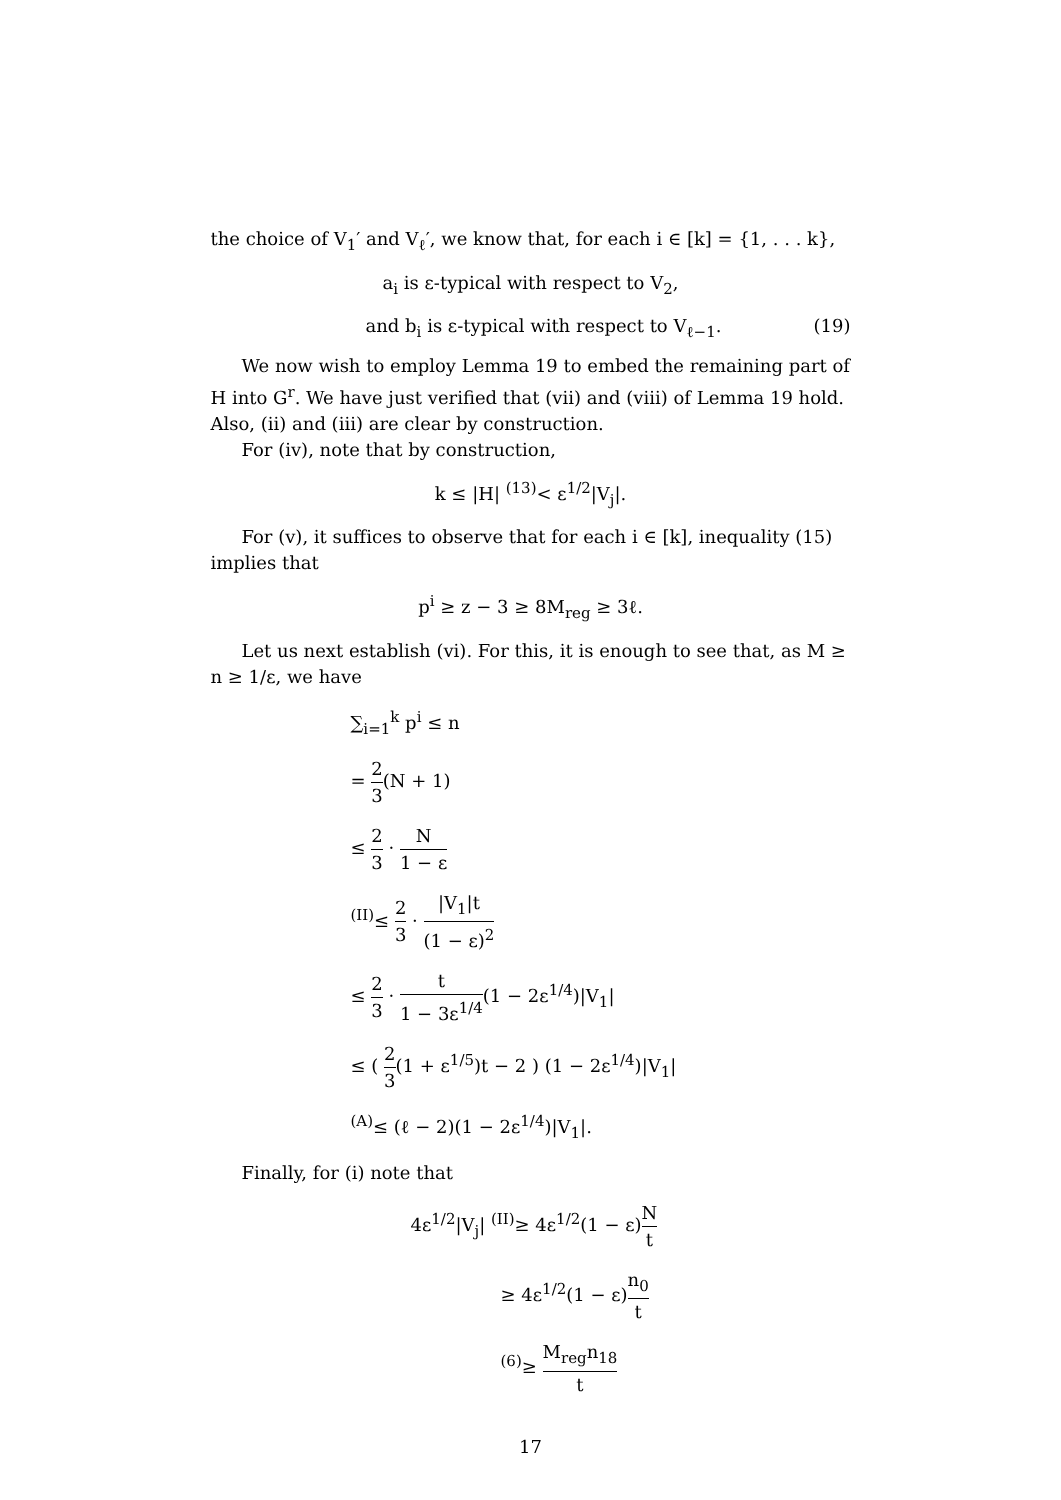the choice of V<sub>1</sub>′ and V<sub>ℓ</sub>′, we know that, for each i ∈ [k] = {1, . . . k},
a<sub>i</sub> is ε-typical with respect to V<sub>2</sub>,
and b<sub>i</sub> is ε-typical with respect to V<sub>ℓ−1</sub>. (19)
We now wish to employ Lemma 19 to embed the remaining part of H into G<sup>r</sup>. We have just verified that (vii) and (viii) of Lemma 19 hold. Also, (ii) and (iii) are clear by construction.
For (iv), note that by construction,
k ≤ |H| <sup>(13)</sup>< ε<sup>1/2</sup>|V<sub>j</sub>|.
For (v), it suffices to observe that for each i ∈ [k], inequality (15) implies that
p<sup>i</sup> ≥ z − 3 ≥ 8M<sub>reg</sub> ≥ 3ℓ.
Let us next establish (vi). For this, it is enough to see that, as M ≥ n ≥ 1/ε, we have
∑<sub>i=1</sub><sup>k</sup> p<sup>i</sup> ≤ n
= 2 3(N + 1)
≤ 2 3 · N 1 − ε
<sup>(II)</sup>≤ 2 3 · |V<sub>1</sub>|t (1 − ε)<sup>2</sup>
≤ 2 3 · t 1 − 3ε<sup>1/4</sup>(1 − 2ε<sup>1/4</sup>)|V<sub>1</sub>|
≤ ( 2 3(1 + ε<sup>1/5</sup>)t − 2 ) (1 − 2ε<sup>1/4</sup>)|V<sub>1</sub>|
<sup>(A)</sup>≤ (ℓ − 2)(1 − 2ε<sup>1/4</sup>)|V<sub>1</sub>|.
Finally, for (i) note that
4ε<sup>1/2</sup>|V<sub>j</sub>| <sup>(II)</sup>≥ 4ε<sup>1/2</sup>(1 − ε)N t
≥ 4ε<sup>1/2</sup>(1 − ε)n<sub>0</sub> t
<sup>(6)</sup>≥ M<sub>reg</sub>n<sub>18</sub> t
17